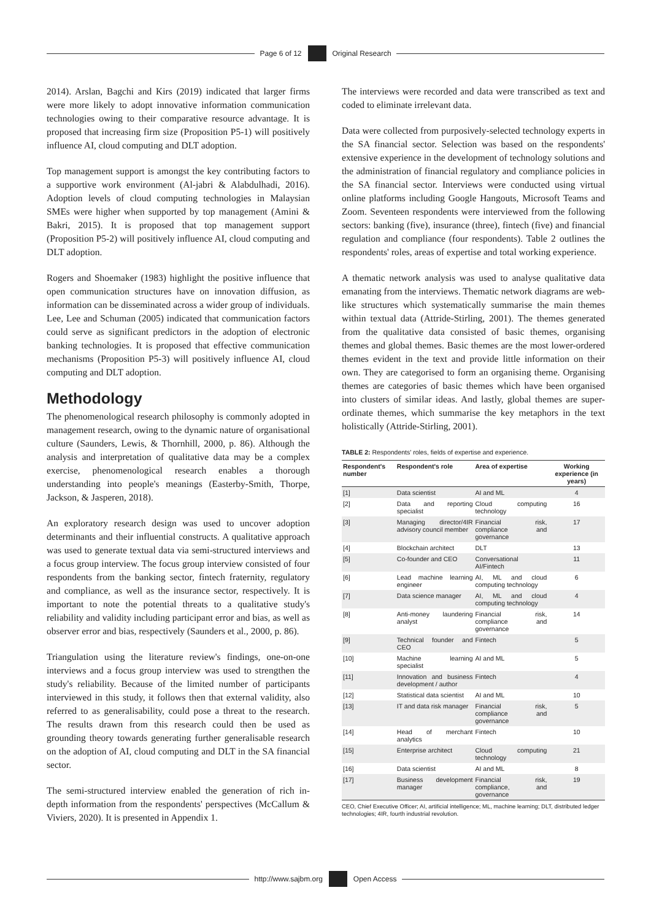Page 6 of 12
Original Research
2014). Arslan, Bagchi and Kirs (2019) indicated that larger firms were more likely to adopt innovative information communication technologies owing to their comparative resource advantage. It is proposed that increasing firm size (Proposition P5-1) will positively influence AI, cloud computing and DLT adoption.
Top management support is amongst the key contributing factors to a supportive work environment (Al-jabri & Alabdulhadi, 2016). Adoption levels of cloud computing technologies in Malaysian SMEs were higher when supported by top management (Amini & Bakri, 2015). It is proposed that top management support (Proposition P5-2) will positively influence AI, cloud computing and DLT adoption.
Rogers and Shoemaker (1983) highlight the positive influence that open communication structures have on innovation diffusion, as information can be disseminated across a wider group of individuals. Lee, Lee and Schuman (2005) indicated that communication factors could serve as significant predictors in the adoption of electronic banking technologies. It is proposed that effective communication mechanisms (Proposition P5-3) will positively influence AI, cloud computing and DLT adoption.
Methodology
The phenomenological research philosophy is commonly adopted in management research, owing to the dynamic nature of organisational culture (Saunders, Lewis, & Thornhill, 2000, p. 86). Although the analysis and interpretation of qualitative data may be a complex exercise, phenomenological research enables a thorough understanding into people's meanings (Easterby-Smith, Thorpe, Jackson, & Jasperen, 2018).
An exploratory research design was used to uncover adoption determinants and their influential constructs. A qualitative approach was used to generate textual data via semi-structured interviews and a focus group interview. The focus group interview consisted of four respondents from the banking sector, fintech fraternity, regulatory and compliance, as well as the insurance sector, respectively. It is important to note the potential threats to a qualitative study's reliability and validity including participant error and bias, as well as observer error and bias, respectively (Saunders et al., 2000, p. 86).
Triangulation using the literature review's findings, one-on-one interviews and a focus group interview was used to strengthen the study's reliability. Because of the limited number of participants interviewed in this study, it follows then that external validity, also referred to as generalisability, could pose a threat to the research. The results drawn from this research could then be used as grounding theory towards generating further generalisable research on the adoption of AI, cloud computing and DLT in the SA financial sector.
The semi-structured interview enabled the generation of rich in-depth information from the respondents' perspectives (McCallum & Viviers, 2020). It is presented in Appendix 1.
The interviews were recorded and data were transcribed as text and coded to eliminate irrelevant data.
Data were collected from purposively-selected technology experts in the SA financial sector. Selection was based on the respondents' extensive experience in the development of technology solutions and the administration of financial regulatory and compliance policies in the SA financial sector. Interviews were conducted using virtual online platforms including Google Hangouts, Microsoft Teams and Zoom. Seventeen respondents were interviewed from the following sectors: banking (five), insurance (three), fintech (five) and financial regulation and compliance (four respondents). Table 2 outlines the respondents' roles, areas of expertise and total working experience.
A thematic network analysis was used to analyse qualitative data emanating from the interviews. Thematic network diagrams are web-like structures which systematically summarise the main themes within textual data (Attride-Stirling, 2001). The themes generated from the qualitative data consisted of basic themes, organising themes and global themes. Basic themes are the most lower-ordered themes evident in the text and provide little information on their own. They are categorised to form an organising theme. Organising themes are categories of basic themes which have been organised into clusters of similar ideas. And lastly, global themes are super-ordinate themes, which summarise the key metaphors in the text holistically (Attride-Stirling, 2001).
TABLE 2: Respondents' roles, fields of expertise and experience.
| Respondent's number | Respondent's role | Area of expertise | Working experience (in years) |
| --- | --- | --- | --- |
| [1] | Data scientist | AI and ML | 4 |
| [2] | Data and reporting specialist | Cloud computing technology | 16 |
| [3] | Managing director/4IR advisory council member | Financial risk, compliance and governance | 17 |
| [4] | Blockchain architect | DLT | 13 |
| [5] | Co-founder and CEO | Conversational AI/Fintech | 11 |
| [6] | Lead machine learning engineer | AI, ML and cloud computing technology | 6 |
| [7] | Data science manager | AI, ML and cloud computing technology | 4 |
| [8] | Anti-money laundering analyst | Financial risk, compliance and governance | 14 |
| [9] | Technical founder and CEO | Fintech | 5 |
| [10] | Machine learning specialist | AI and ML | 5 |
| [11] | Innovation and business development / author | Fintech | 4 |
| [12] | Statistical data scientist | AI and ML | 10 |
| [13] | IT and data risk manager | Financial risk, compliance and governance | 5 |
| [14] | Head of merchant analytics | Fintech | 10 |
| [15] | Enterprise architect | Cloud computing technology | 21 |
| [16] | Data scientist | AI and ML | 8 |
| [17] | Business development manager | Financial risk, compliance, and governance | 19 |
CEO, Chief Executive Officer; AI, artificial intelligence; ML, machine learning; DLT, distributed ledger technologies; 4IR, fourth industrial revolution.
http://www.sajbm.org
Open Access